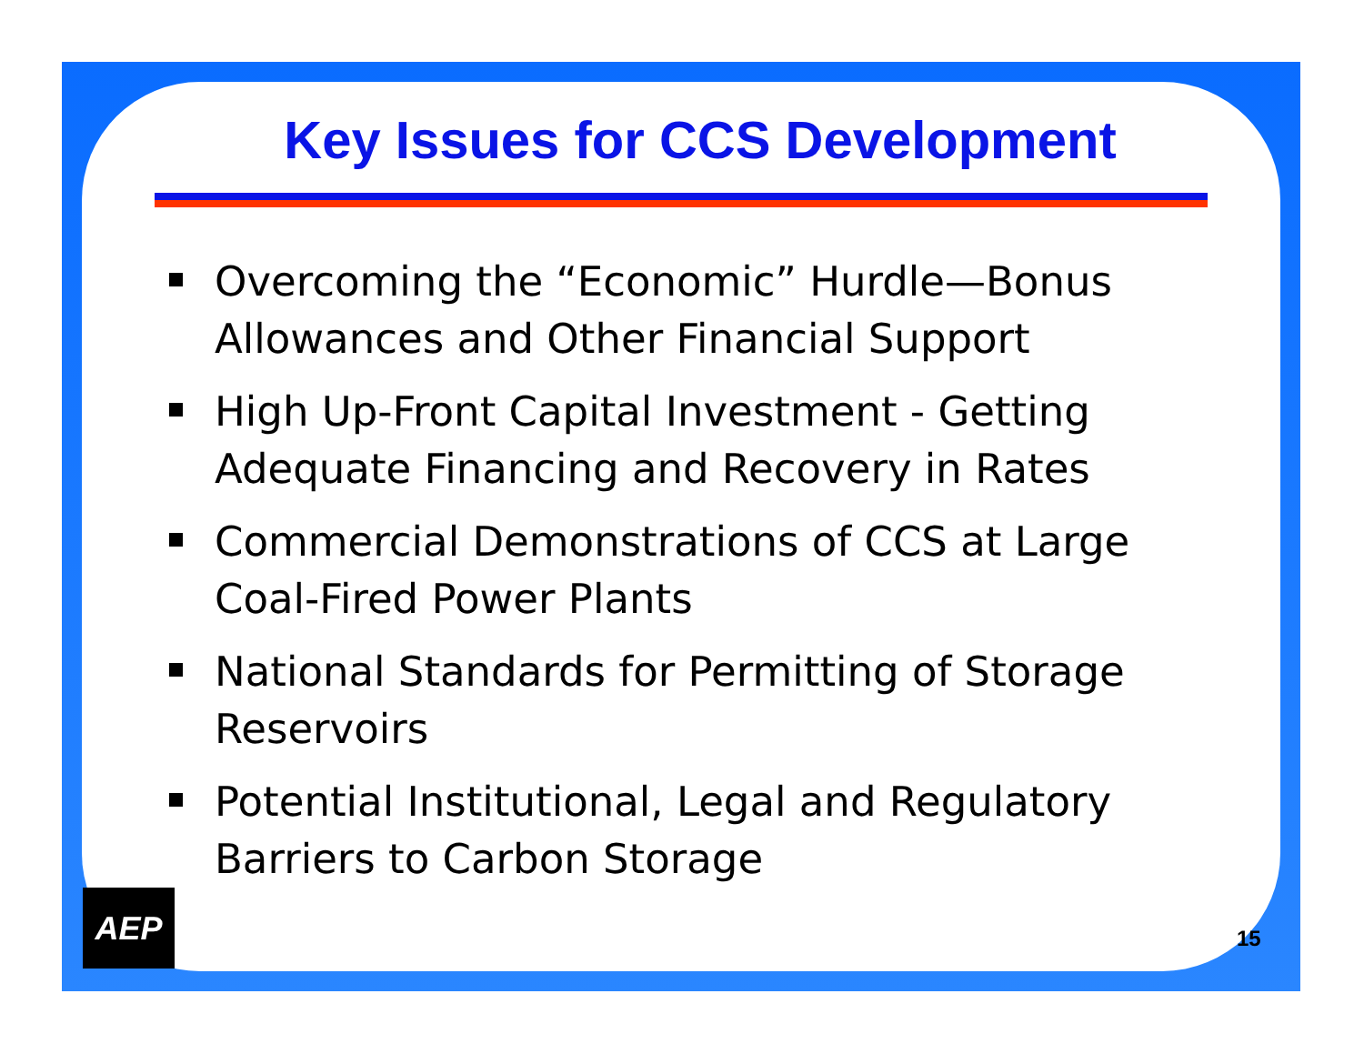Key Issues for CCS Development
Overcoming the “Economic” Hurdle—Bonus Allowances and Other Financial Support
High Up-Front Capital Investment - Getting Adequate Financing and Recovery in Rates
Commercial Demonstrations of CCS at Large Coal-Fired Power Plants
National Standards for Permitting of Storage Reservoirs
Potential Institutional, Legal and Regulatory Barriers to Carbon Storage
AEP
15